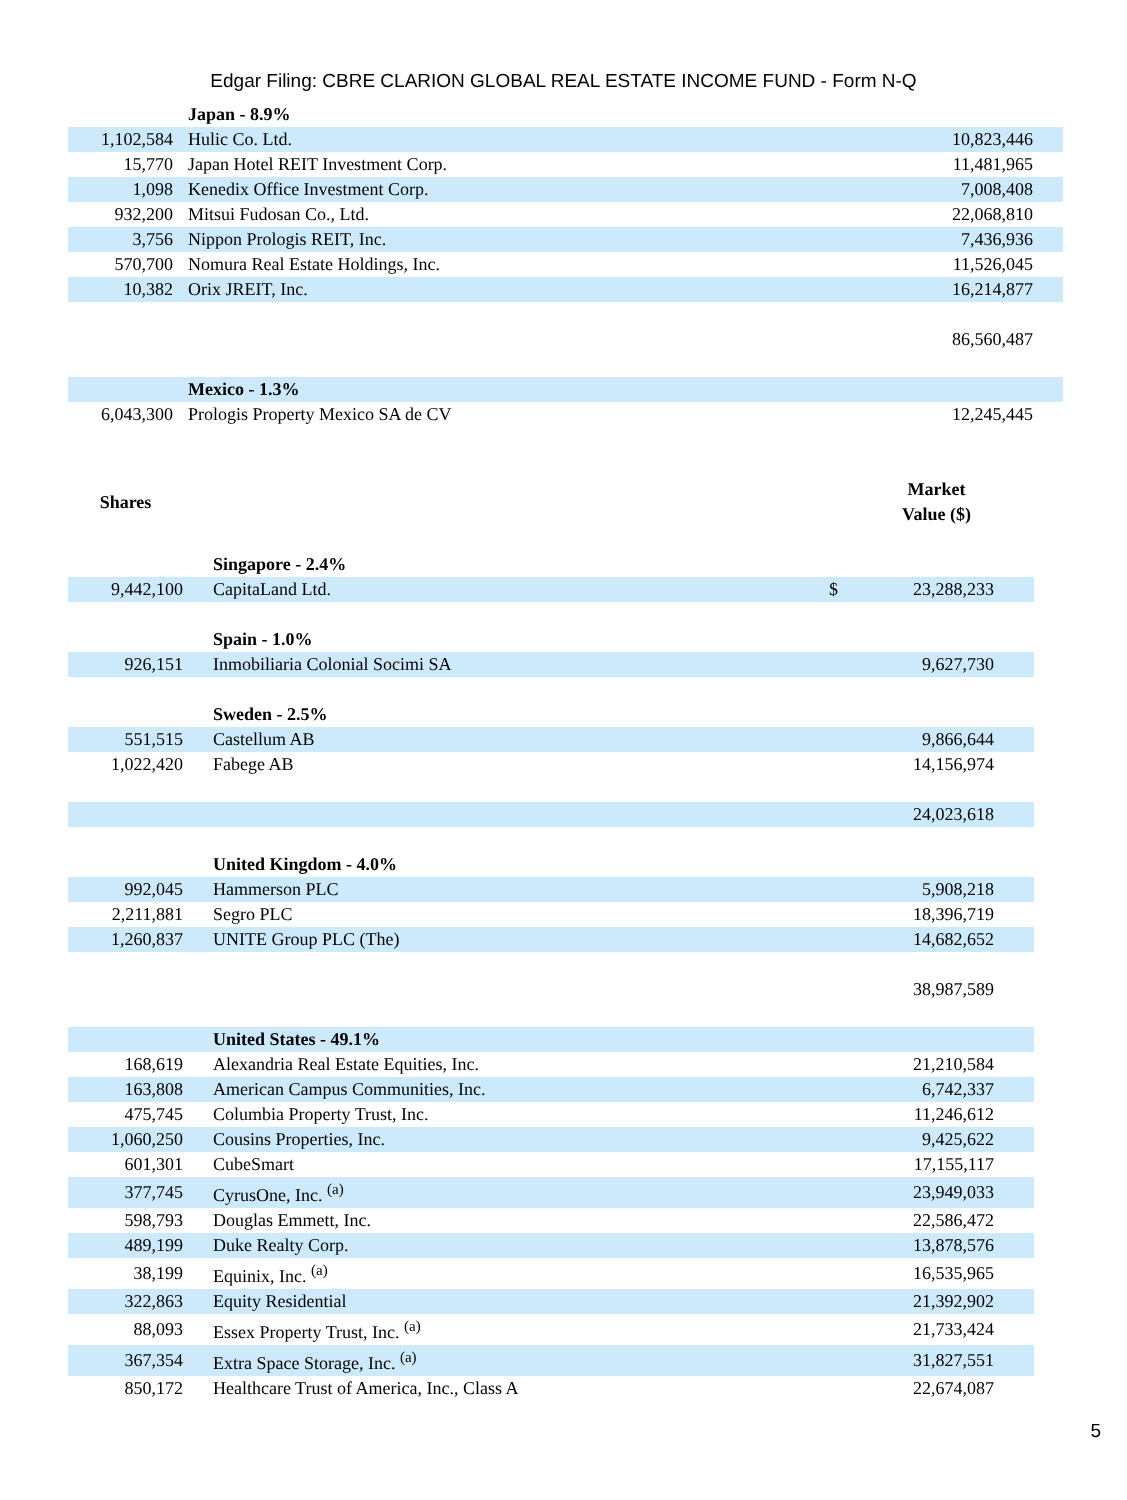Edgar Filing: CBRE CLARION GLOBAL REAL ESTATE INCOME FUND - Form N-Q
| | | Japan - 8.9% | | |
| 1,102,584 | | Hulic Co. Ltd. | 10,823,446 | |
| 15,770 | | Japan Hotel REIT Investment Corp. | 11,481,965 | |
| 1,098 | | Kenedix Office Investment Corp. | 7,008,408 | |
| 932,200 | | Mitsui Fudosan Co., Ltd. | 22,068,810 | |
| 3,756 | | Nippon Prologis REIT, Inc. | 7,436,936 | |
| 570,700 | | Nomura Real Estate Holdings, Inc. | 11,526,045 | |
| 10,382 | | Orix JREIT, Inc. | 16,214,877 | |
| | | | 86,560,487 | |
| | | Mexico - 1.3% | | |
| 6,043,300 | | Prologis Property Mexico SA de CV | 12,245,445 | |
| Shares | | | | Market Value ($) | |
| | | Singapore - 2.4% | | | |
| 9,442,100 | | CapitaLand Ltd. | $ | 23,288,233 | |
| | | Spain - 1.0% | | | |
| 926,151 | | Inmobiliaria Colonial Socimi SA | | 9,627,730 | |
| | | Sweden - 2.5% | | | |
| 551,515 | | Castellum AB | | 9,866,644 | |
| 1,022,420 | | Fabege AB | | 14,156,974 | |
| | | | | 24,023,618 | |
| | | United Kingdom - 4.0% | | | |
| 992,045 | | Hammerson PLC | | 5,908,218 | |
| 2,211,881 | | Segro PLC | | 18,396,719 | |
| 1,260,837 | | UNITE Group PLC (The) | | 14,682,652 | |
| | | | | 38,987,589 | |
| | | United States - 49.1% | | | |
| 168,619 | | Alexandria Real Estate Equities, Inc. | | 21,210,584 | |
| 163,808 | | American Campus Communities, Inc. | | 6,742,337 | |
| 475,745 | | Columbia Property Trust, Inc. | | 11,246,612 | |
| 1,060,250 | | Cousins Properties, Inc. | | 9,425,622 | |
| 601,301 | | CubeSmart | | 17,155,117 | |
| 377,745 | | CyrusOne, Inc. <sup>(a)</sup> | | 23,949,033 | |
| 598,793 | | Douglas Emmett, Inc. | | 22,586,472 | |
| 489,199 | | Duke Realty Corp. | | 13,878,576 | |
| 38,199 | | Equinix, Inc. <sup>(a)</sup> | | 16,535,965 | |
| 322,863 | | Equity Residential | | 21,392,902 | |
| 88,093 | | Essex Property Trust, Inc. <sup>(a)</sup> | | 21,733,424 | |
| 367,354 | | Extra Space Storage, Inc. <sup>(a)</sup> | | 31,827,551 | |
| 850,172 | | Healthcare Trust of America, Inc., Class A | | 22,674,087 | |
5